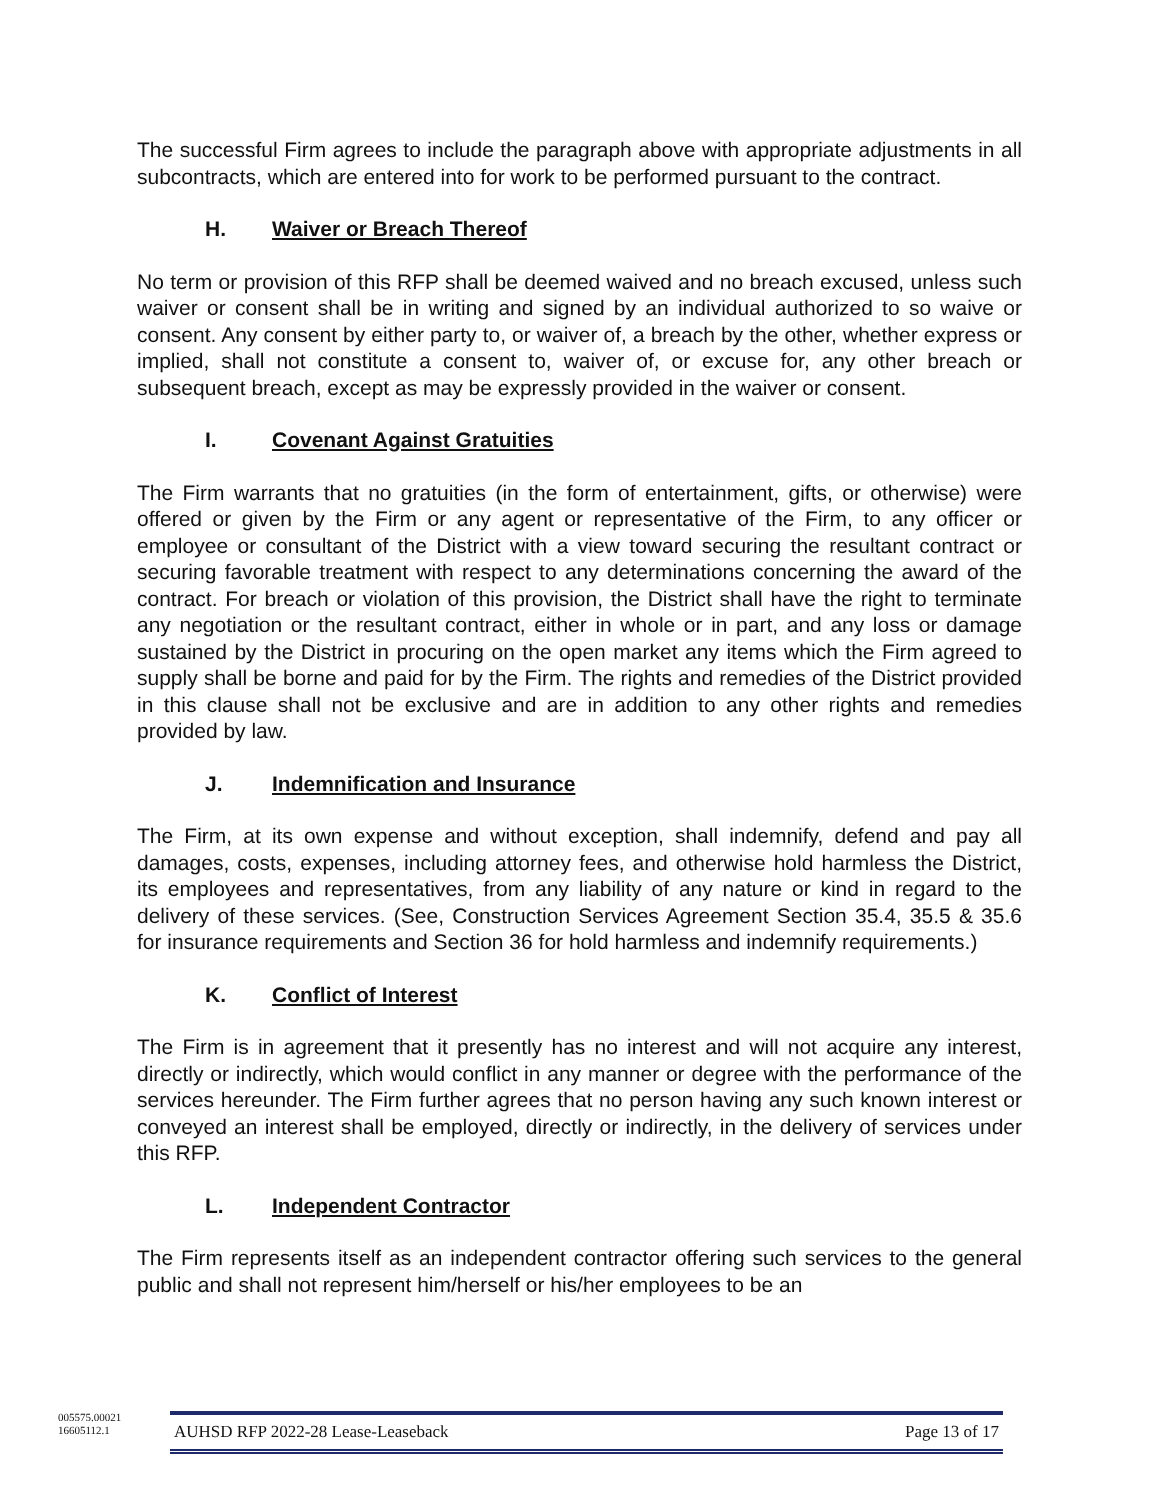The successful Firm agrees to include the paragraph above with appropriate adjustments in all subcontracts, which are entered into for work to be performed pursuant to the contract.
H. Waiver or Breach Thereof
No term or provision of this RFP shall be deemed waived and no breach excused, unless such waiver or consent shall be in writing and signed by an individual authorized to so waive or consent. Any consent by either party to, or waiver of, a breach by the other, whether express or implied, shall not constitute a consent to, waiver of, or excuse for, any other breach or subsequent breach, except as may be expressly provided in the waiver or consent.
I. Covenant Against Gratuities
The Firm warrants that no gratuities (in the form of entertainment, gifts, or otherwise) were offered or given by the Firm or any agent or representative of the Firm, to any officer or employee or consultant of the District with a view toward securing the resultant contract or securing favorable treatment with respect to any determinations concerning the award of the contract. For breach or violation of this provision, the District shall have the right to terminate any negotiation or the resultant contract, either in whole or in part, and any loss or damage sustained by the District in procuring on the open market any items which the Firm agreed to supply shall be borne and paid for by the Firm. The rights and remedies of the District provided in this clause shall not be exclusive and are in addition to any other rights and remedies provided by law.
J. Indemnification and Insurance
The Firm, at its own expense and without exception, shall indemnify, defend and pay all damages, costs, expenses, including attorney fees, and otherwise hold harmless the District, its employees and representatives, from any liability of any nature or kind in regard to the delivery of these services. (See, Construction Services Agreement Section 35.4, 35.5 & 35.6 for insurance requirements and Section 36 for hold harmless and indemnify requirements.)
K. Conflict of Interest
The Firm is in agreement that it presently has no interest and will not acquire any interest, directly or indirectly, which would conflict in any manner or degree with the performance of the services hereunder. The Firm further agrees that no person having any such known interest or conveyed an interest shall be employed, directly or indirectly, in the delivery of services under this RFP.
L. Independent Contractor
The Firm represents itself as an independent contractor offering such services to the general public and shall not represent him/herself or his/her employees to be an
005575.00021
16605112.1
AUHSD RFP 2022-28 Lease-Leaseback Page 13 of 17